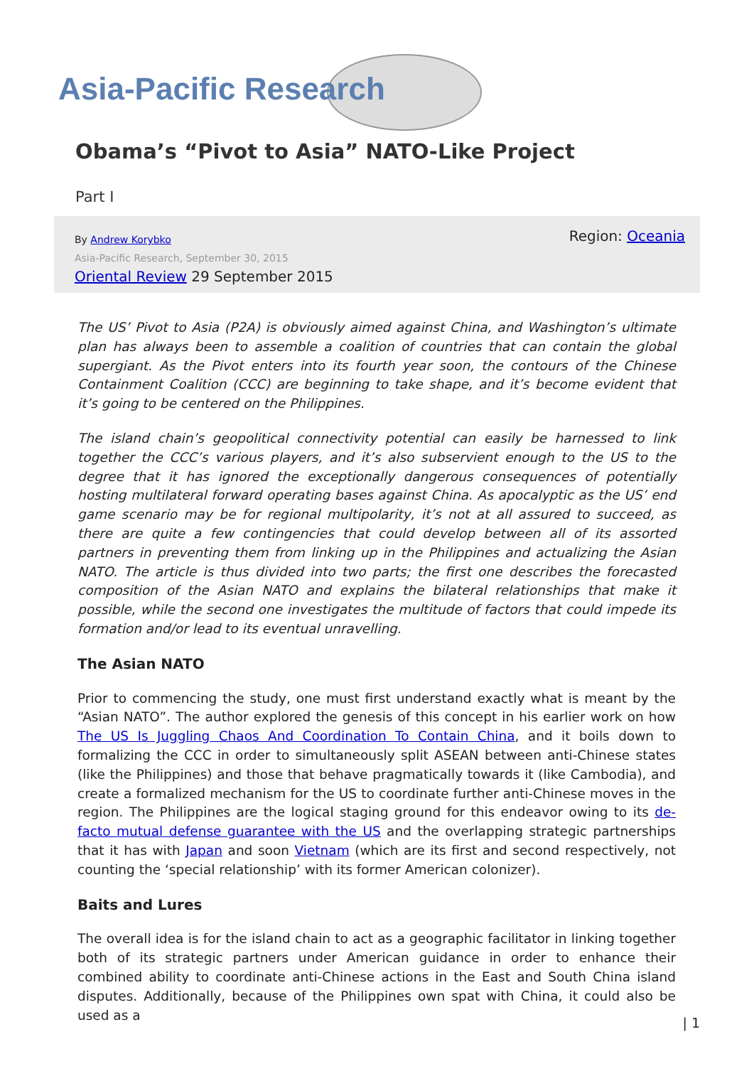Asia-Pacific Research
Obama’s “Pivot to Asia” NATO-Like Project
Part I
By Andrew Korybko
Asia-Pacific Research, September 30, 2015
Oriental Review 29 September 2015
Region: Oceania
The US’ Pivot to Asia (P2A) is obviously aimed against China, and Washington’s ultimate plan has always been to assemble a coalition of countries that can contain the global supergiant. As the Pivot enters into its fourth year soon, the contours of the Chinese Containment Coalition (CCC) are beginning to take shape, and it’s become evident that it’s going to be centered on the Philippines.
The island chain’s geopolitical connectivity potential can easily be harnessed to link together the CCC’s various players, and it’s also subservient enough to the US to the degree that it has ignored the exceptionally dangerous consequences of potentially hosting multilateral forward operating bases against China. As apocalyptic as the US’ end game scenario may be for regional multipolarity, it’s not at all assured to succeed, as there are quite a few contingencies that could develop between all of its assorted partners in preventing them from linking up in the Philippines and actualizing the Asian NATO. The article is thus divided into two parts; the first one describes the forecasted composition of the Asian NATO and explains the bilateral relationships that make it possible, while the second one investigates the multitude of factors that could impede its formation and/or lead to its eventual unravelling.
The Asian NATO
Prior to commencing the study, one must first understand exactly what is meant by the “Asian NATO”. The author explored the genesis of this concept in his earlier work on how The US Is Juggling Chaos And Coordination To Contain China, and it boils down to formalizing the CCC in order to simultaneously split ASEAN between anti-Chinese states (like the Philippines) and those that behave pragmatically towards it (like Cambodia), and create a formalized mechanism for the US to coordinate further anti-Chinese moves in the region. The Philippines are the logical staging ground for this endeavor owing to its de-facto mutual defense guarantee with the US and the overlapping strategic partnerships that it has with Japan and soon Vietnam (which are its first and second respectively, not counting the ‘special relationship’ with its former American colonizer).
Baits and Lures
The overall idea is for the island chain to act as a geographic facilitator in linking together both of its strategic partners under American guidance in order to enhance their combined ability to coordinate anti-Chinese actions in the East and South China island disputes. Additionally, because of the Philippines own spat with China, it could also be used as a
| 1